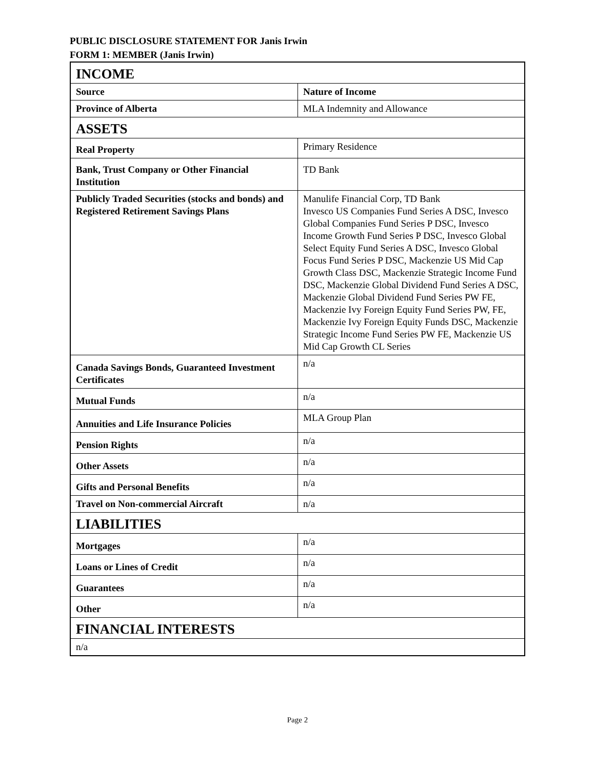PUBLIC DISCLOSURE STATEMENT FOR Janis Irwin
FORM 1: MEMBER (Janis Irwin)
| INCOME | |
| Source | Nature of Income |
| Province of Alberta | MLA Indemnity and Allowance |
| ASSETS | |
| Real Property | Primary Residence |
| Bank, Trust Company or Other Financial Institution | TD Bank |
| Publicly Traded Securities (stocks and bonds) and Registered Retirement Savings Plans | Manulife Financial Corp, TD Bank Invesco US Companies Fund Series A DSC, Invesco Global Companies Fund Series P DSC, Invesco Income Growth Fund Series P DSC, Invesco Global Select Equity Fund Series A DSC, Invesco Global Focus Fund Series P DSC, Mackenzie US Mid Cap Growth Class DSC, Mackenzie Strategic Income Fund DSC, Mackenzie Global Dividend Fund Series A DSC, Mackenzie Global Dividend Fund Series PW FE, Mackenzie Ivy Foreign Equity Fund Series PW, FE, Mackenzie Ivy Foreign Equity Funds DSC, Mackenzie Strategic Income Fund Series PW FE, Mackenzie US Mid Cap Growth CL Series |
| Canada Savings Bonds, Guaranteed Investment Certificates | n/a |
| Mutual Funds | n/a |
| Annuities and Life Insurance Policies | MLA Group Plan |
| Pension Rights | n/a |
| Other Assets | n/a |
| Gifts and Personal Benefits | n/a |
| Travel on Non-commercial Aircraft | n/a |
| LIABILITIES | |
| Mortgages | n/a |
| Loans or Lines of Credit | n/a |
| Guarantees | n/a |
| Other | n/a |
| FINANCIAL INTERESTS | |
| n/a | |
Page 2